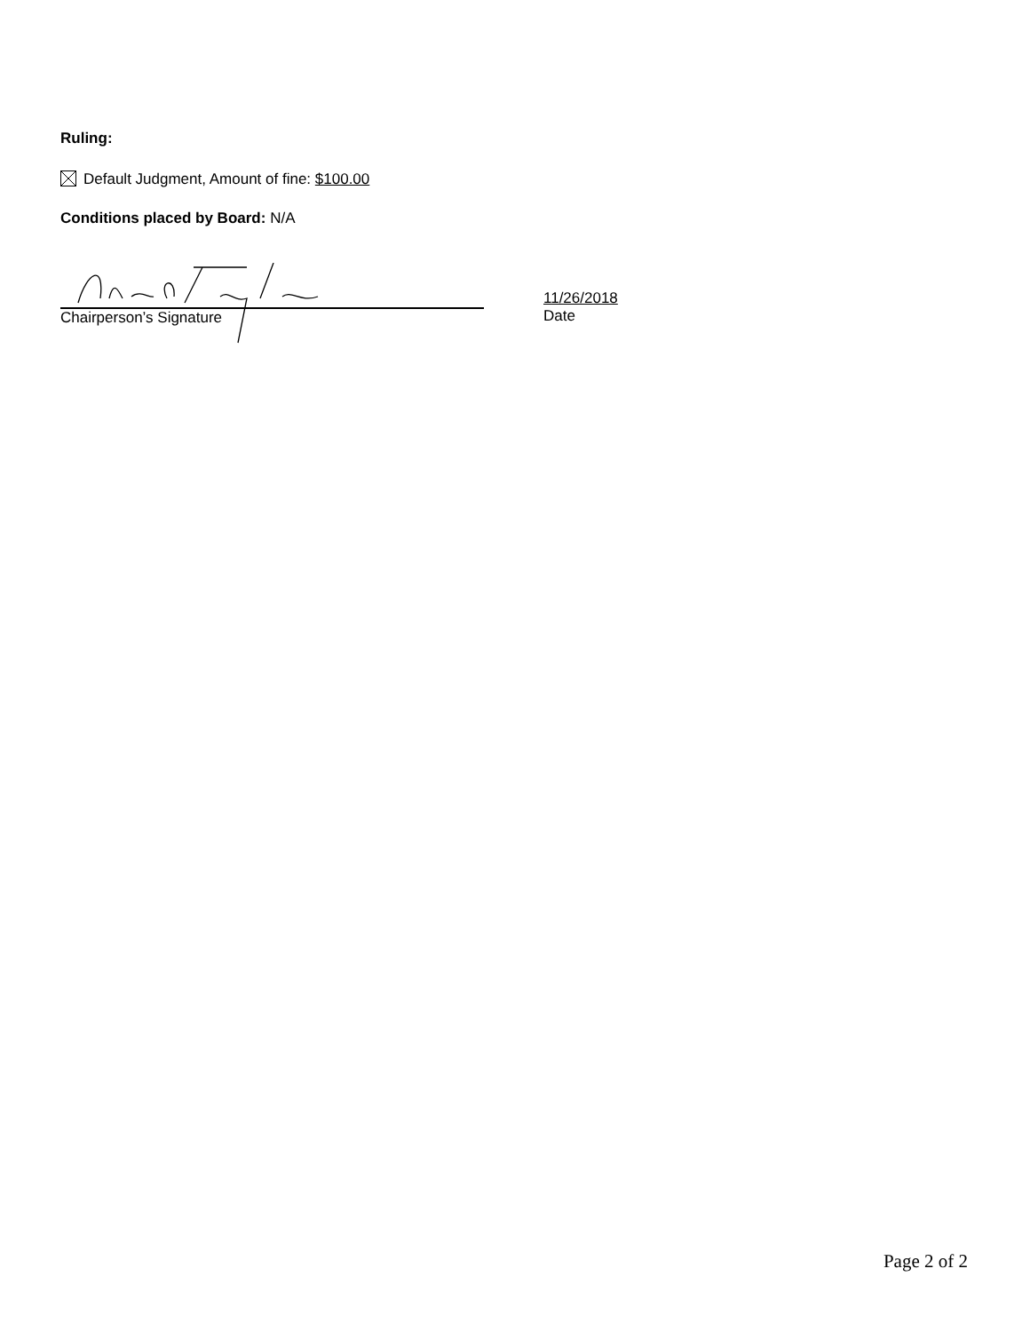Ruling:
Default Judgment, Amount of fine: $100.00
Conditions placed by Board: N/A
Chairperson’s Signature
11/26/2018
Date
Page 2 of 2